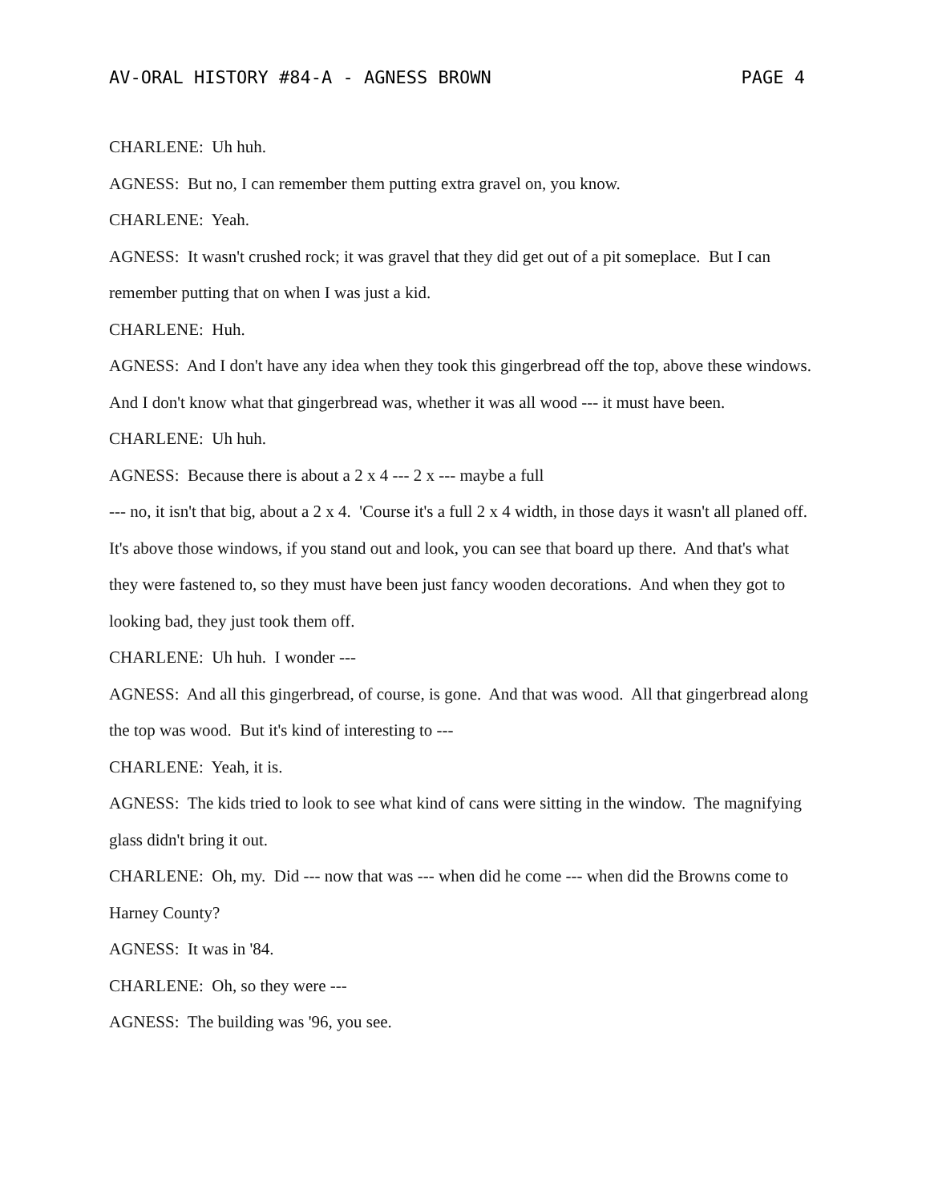AV-ORAL HISTORY #84-A - AGNESS BROWN PAGE 4
CHARLENE: Uh huh.
AGNESS: But no, I can remember them putting extra gravel on, you know.
CHARLENE: Yeah.
AGNESS: It wasn't crushed rock; it was gravel that they did get out of a pit someplace. But I can remember putting that on when I was just a kid.
CHARLENE: Huh.
AGNESS: And I don't have any idea when they took this gingerbread off the top, above these windows. And I don't know what that gingerbread was, whether it was all wood --- it must have been.
CHARLENE: Uh huh.
AGNESS: Because there is about a 2 x 4 --- 2 x --- maybe a full
--- no, it isn't that big, about a 2 x 4. 'Course it's a full 2 x 4 width, in those days it wasn't all planed off. It's above those windows, if you stand out and look, you can see that board up there. And that's what they were fastened to, so they must have been just fancy wooden decorations. And when they got to looking bad, they just took them off.
CHARLENE: Uh huh. I wonder ---
AGNESS: And all this gingerbread, of course, is gone. And that was wood. All that gingerbread along the top was wood. But it's kind of interesting to ---
CHARLENE: Yeah, it is.
AGNESS: The kids tried to look to see what kind of cans were sitting in the window. The magnifying glass didn't bring it out.
CHARLENE: Oh, my. Did --- now that was --- when did he come --- when did the Browns come to Harney County?
AGNESS: It was in '84.
CHARLENE: Oh, so they were ---
AGNESS: The building was '96, you see.